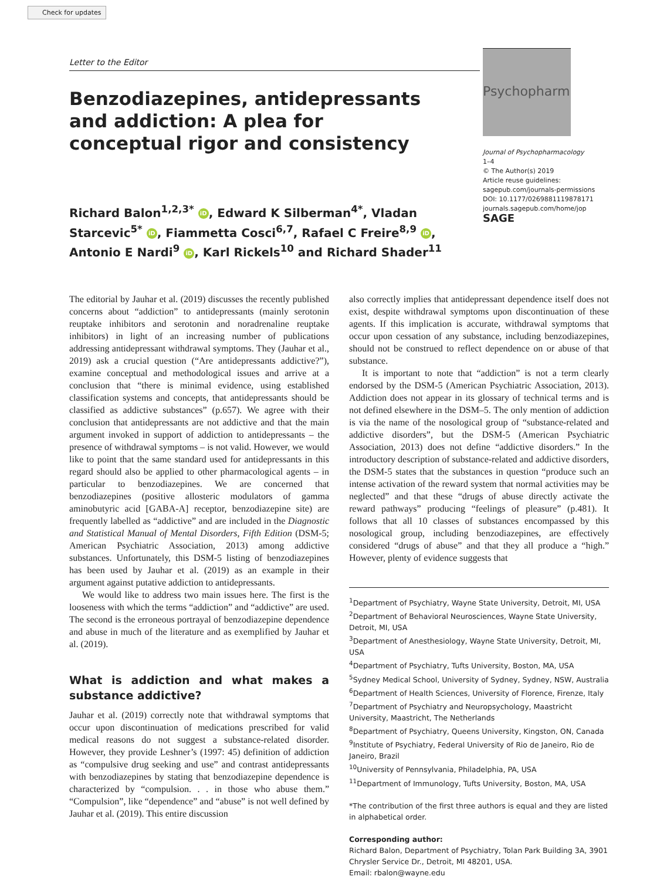Check for updates
Letter to the Editor
Benzodiazepines, antidepressants and addiction: A plea for conceptual rigor and consistency
Richard Balon<sup>1,2,3*</sup> iD, Edward K Silberman<sup>4*</sup>, Vladan Starcevic<sup>5*</sup> iD, Fiammetta Cosci<sup>6,7</sup>, Rafael C Freire<sup>8,9</sup> iD, Antonio E Nardi<sup>9</sup> iD, Karl Rickels<sup>10</sup> and Richard Shader<sup>11</sup>
Psychopharm
Journal of Psychopharmacology
1–4
© The Author(s) 2019
Article reuse guidelines:
sagepub.com/journals-permissions
DOI: 10.1177/0269881119878171
journals.sagepub.com/home/jop
SAGE
The editorial by Jauhar et al. (2019) discusses the recently published concerns about “addiction” to antidepressants (mainly serotonin reuptake inhibitors and serotonin and noradrenaline reuptake inhibitors) in light of an increasing number of publications addressing antidepressant withdrawal symptoms. They (Jauhar et al., 2019) ask a crucial question (“Are antidepressants addictive?”), examine conceptual and methodological issues and arrive at a conclusion that “there is minimal evidence, using established classification systems and concepts, that antidepressants should be classified as addictive substances” (p.657). We agree with their conclusion that antidepressants are not addictive and that the main argument invoked in support of addiction to antidepressants – the presence of withdrawal symptoms – is not valid. However, we would like to point that the same standard used for antidepressants in this regard should also be applied to other pharmacological agents – in particular to benzodiazepines. We are concerned that benzodiazepines (positive allosteric modulators of gamma aminobutyric acid [GABA-A] receptor, benzodiazepine site) are frequently labelled as “addictive” and are included in the Diagnostic and Statistical Manual of Mental Disorders, Fifth Edition (DSM-5; American Psychiatric Association, 2013) among addictive substances. Unfortunately, this DSM-5 listing of benzodiazepines has been used by Jauhar et al. (2019) as an example in their argument against putative addiction to antidepressants.
We would like to address two main issues here. The first is the looseness with which the terms “addiction” and “addictive” are used. The second is the erroneous portrayal of benzodiazepine dependence and abuse in much of the literature and as exemplified by Jauhar et al. (2019).
What is addiction and what makes a substance addictive?
Jauhar et al. (2019) correctly note that withdrawal symptoms that occur upon discontinuation of medications prescribed for valid medical reasons do not suggest a substance-related disorder. However, they provide Leshner’s (1997: 45) definition of addiction as “compulsive drug seeking and use” and contrast antidepressants with benzodiazepines by stating that benzodiazepine dependence is characterized by “compulsion. . . in those who abuse them.” “Compulsion”, like “dependence” and “abuse” is not well defined by Jauhar et al. (2019). This entire discussion
also correctly implies that antidepressant dependence itself does not exist, despite withdrawal symptoms upon discontinuation of these agents. If this implication is accurate, withdrawal symptoms that occur upon cessation of any substance, including benzodiazepines, should not be construed to reflect dependence on or abuse of that substance.
It is important to note that “addiction” is not a term clearly endorsed by the DSM-5 (American Psychiatric Association, 2013). Addiction does not appear in its glossary of technical terms and is not defined elsewhere in the DSM–5. The only mention of addiction is via the name of the nosological group of “substance-related and addictive disorders”, but the DSM-5 (American Psychiatric Association, 2013) does not define “addictive disorders.” In the introductory description of substance-related and addictive disorders, the DSM-5 states that the substances in question “produce such an intense activation of the reward system that normal activities may be neglected” and that these “drugs of abuse directly activate the reward pathways” producing “feelings of pleasure” (p.481). It follows that all 10 classes of substances encompassed by this nosological group, including benzodiazepines, are effectively considered “drugs of abuse” and that they all produce a “high.” However, plenty of evidence suggests that
<sup>1</sup> Department of Psychiatry, Wayne State University, Detroit, MI, USA
<sup>2</sup> Department of Behavioral Neurosciences, Wayne State University, Detroit, MI, USA
<sup>3</sup> Department of Anesthesiology, Wayne State University, Detroit, MI, USA
<sup>4</sup> Department of Psychiatry, Tufts University, Boston, MA, USA
<sup>5</sup> Sydney Medical School, University of Sydney, Sydney, NSW, Australia
<sup>6</sup> Department of Health Sciences, University of Florence, Firenze, Italy
<sup>7</sup> Department of Psychiatry and Neuropsychology, Maastricht University, Maastricht, The Netherlands
<sup>8</sup> Department of Psychiatry, Queens University, Kingston, ON, Canada
<sup>9</sup> Institute of Psychiatry, Federal University of Rio de Janeiro, Rio de Janeiro, Brazil
<sup>10</sup> University of Pennsylvania, Philadelphia, PA, USA
<sup>11</sup> Department of Immunology, Tufts University, Boston, MA, USA
*The contribution of the first three authors is equal and they are listed in alphabetical order.
Corresponding author:
Richard Balon, Department of Psychiatry, Tolan Park Building 3A, 3901 Chrysler Service Dr., Detroit, MI 48201, USA.
Email: rbalon@wayne.edu